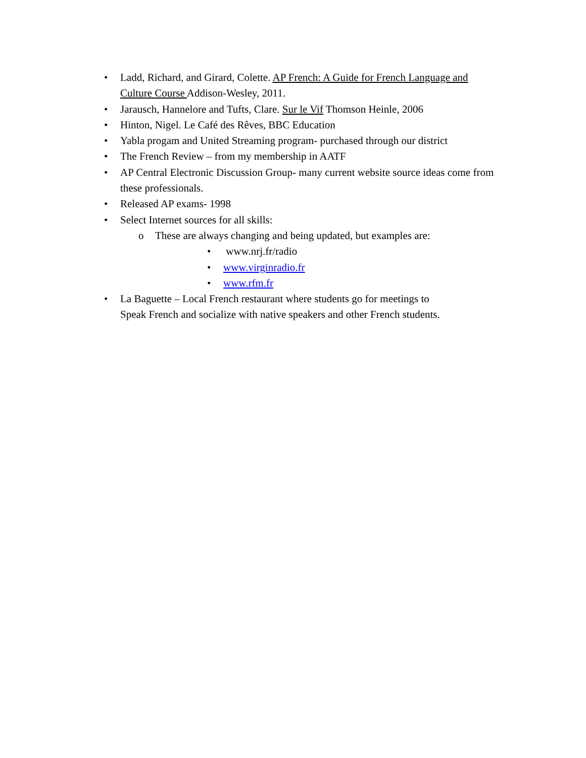• Ladd, Richard, and Girard, Colette. AP French: A Guide for French Language and Culture Course Addison-Wesley, 2011.
• Jarausch, Hannelore and Tufts, Clare. Sur le Vif Thomson Heinle, 2006
• Hinton, Nigel. Le Café des Rêves, BBC Education
• Yabla progam and United Streaming program- purchased through our district
• The French Review – from my membership in AATF
• AP Central Electronic Discussion Group- many current website source ideas come from these professionals.
• Released AP exams- 1998
• Select Internet sources for all skills:
o These are always changing and being updated, but examples are:
• www.nrj.fr/radio
• www.virginradio.fr
• www.rfm.fr
• La Baguette – Local French restaurant where students go for meetings to
Speak French and socialize with native speakers and other French students.